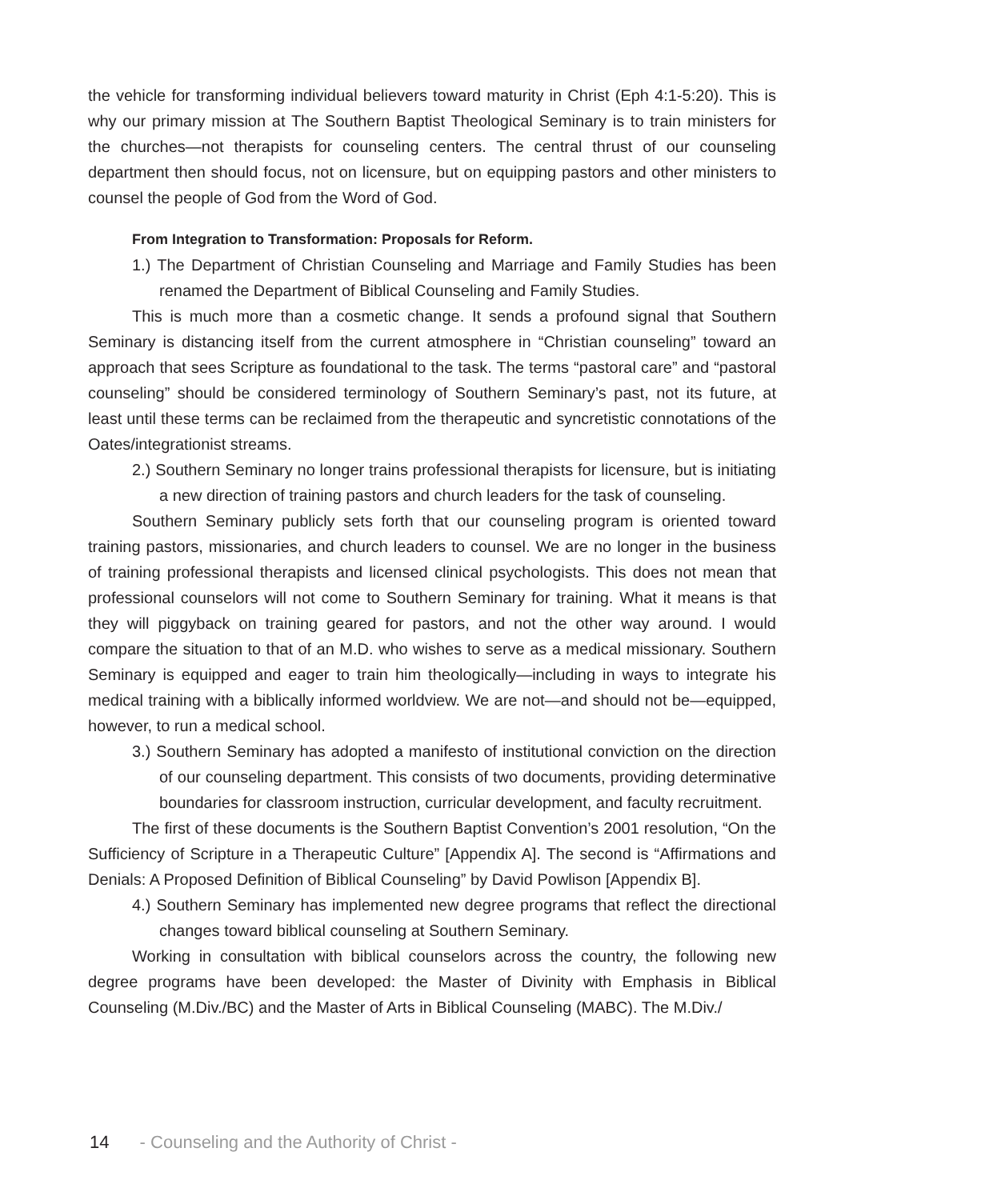the vehicle for transforming individual believers toward maturity in Christ (Eph 4:1-5:20). This is why our primary mission at The Southern Baptist Theological Seminary is to train ministers for the churches—not therapists for counseling centers. The central thrust of our counseling department then should focus, not on licensure, but on equipping pastors and other ministers to counsel the people of God from the Word of God.
From Integration to Transformation: Proposals for Reform.
1.) The Department of Christian Counseling and Marriage and Family Studies has been renamed the Department of Biblical Counseling and Family Studies.
This is much more than a cosmetic change. It sends a profound signal that Southern Seminary is distancing itself from the current atmosphere in “Christian counseling” toward an approach that sees Scripture as foundational to the task. The terms “pastoral care” and “pastoral counseling” should be considered terminology of Southern Seminary’s past, not its future, at least until these terms can be reclaimed from the therapeutic and syncretistic connotations of the Oates/integrationist streams.
2.) Southern Seminary no longer trains professional therapists for licensure, but is initiating a new direction of training pastors and church leaders for the task of counseling.
Southern Seminary publicly sets forth that our counseling program is oriented toward training pastors, missionaries, and church leaders to counsel. We are no longer in the business of training professional therapists and licensed clinical psychologists. This does not mean that professional counselors will not come to Southern Seminary for training. What it means is that they will piggyback on training geared for pastors, and not the other way around. I would compare the situation to that of an M.D. who wishes to serve as a medical missionary. Southern Seminary is equipped and eager to train him theologically—including in ways to integrate his medical training with a biblically informed worldview. We are not—and should not be—equipped, however, to run a medical school.
3.) Southern Seminary has adopted a manifesto of institutional conviction on the direction of our counseling department. This consists of two documents, providing determinative boundaries for classroom instruction, curricular development, and faculty recruitment.
The first of these documents is the Southern Baptist Convention’s 2001 resolution, “On the Sufficiency of Scripture in a Therapeutic Culture” [Appendix A]. The second is “Affirmations and Denials: A Proposed Definition of Biblical Counseling” by David Powlison [Appendix B].
4.) Southern Seminary has implemented new degree programs that reflect the directional changes toward biblical counseling at Southern Seminary.
Working in consultation with biblical counselors across the country, the following new degree programs have been developed: the Master of Divinity with Emphasis in Biblical Counseling (M.Div./BC) and the Master of Arts in Biblical Counseling (MABC). The M.Div./
14 - Counseling and the Authority of Christ -